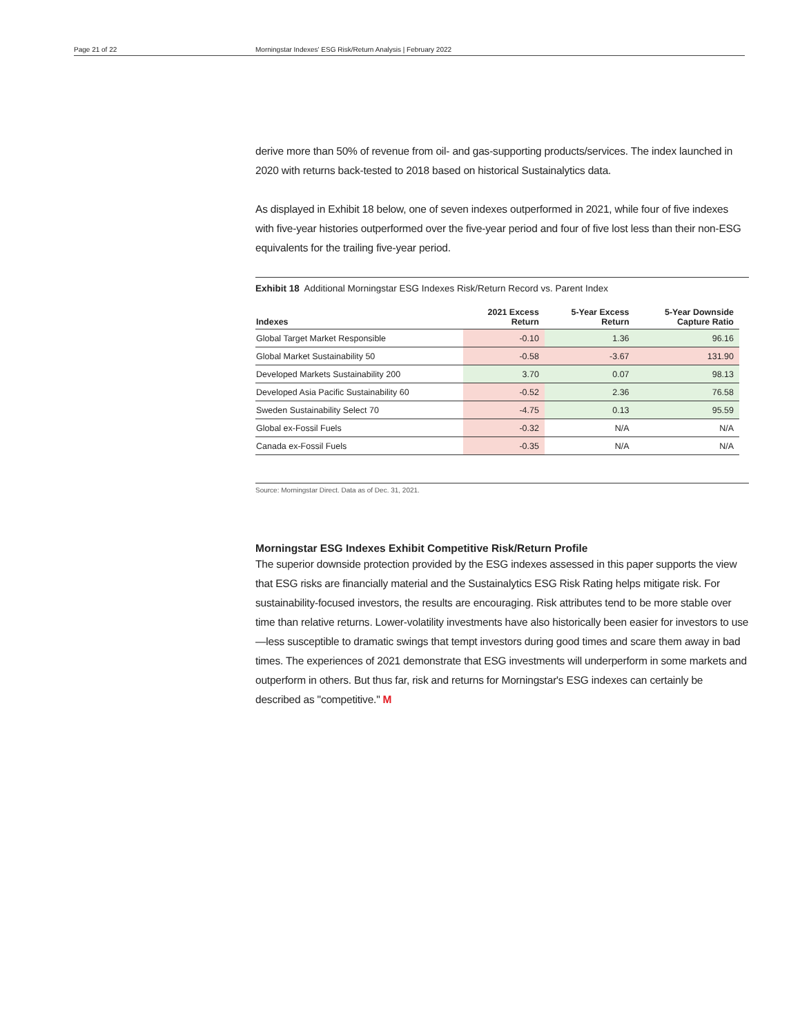Page 21 of 22 Morningstar Indexes' ESG Risk/Return Analysis | February 2022
derive more than 50% of revenue from oil- and gas-supporting products/services. The index launched in 2020 with returns back-tested to 2018 based on historical Sustainalytics data.
As displayed in Exhibit 18 below, one of seven indexes outperformed in 2021, while four of five indexes with five-year histories outperformed over the five-year period and four of five lost less than their non-ESG equivalents for the trailing five-year period.
Exhibit 18 Additional Morningstar ESG Indexes Risk/Return Record vs. Parent Index
| Indexes | 2021 Excess Return | 5-Year Excess Return | 5-Year Downside Capture Ratio |
| --- | --- | --- | --- |
| Global Target Market Responsible | -0.10 | 1.36 | 96.16 |
| Global Market Sustainability 50 | -0.58 | -3.67 | 131.90 |
| Developed Markets Sustainability 200 | 3.70 | 0.07 | 98.13 |
| Developed Asia Pacific Sustainability 60 | -0.52 | 2.36 | 76.58 |
| Sweden Sustainability Select 70 | -4.75 | 0.13 | 95.59 |
| Global ex-Fossil Fuels | -0.32 | N/A | N/A |
| Canada ex-Fossil Fuels | -0.35 | N/A | N/A |
Source: Morningstar Direct. Data as of Dec. 31, 2021.
Morningstar ESG Indexes Exhibit Competitive Risk/Return Profile
The superior downside protection provided by the ESG indexes assessed in this paper supports the view that ESG risks are financially material and the Sustainalytics ESG Risk Rating helps mitigate risk. For sustainability-focused investors, the results are encouraging. Risk attributes tend to be more stable over time than relative returns. Lower-volatility investments have also historically been easier for investors to use—less susceptible to dramatic swings that tempt investors during good times and scare them away in bad times. The experiences of 2021 demonstrate that ESG investments will underperform in some markets and outperform in others. But thus far, risk and returns for Morningstar's ESG indexes can certainly be described as "competitive." M